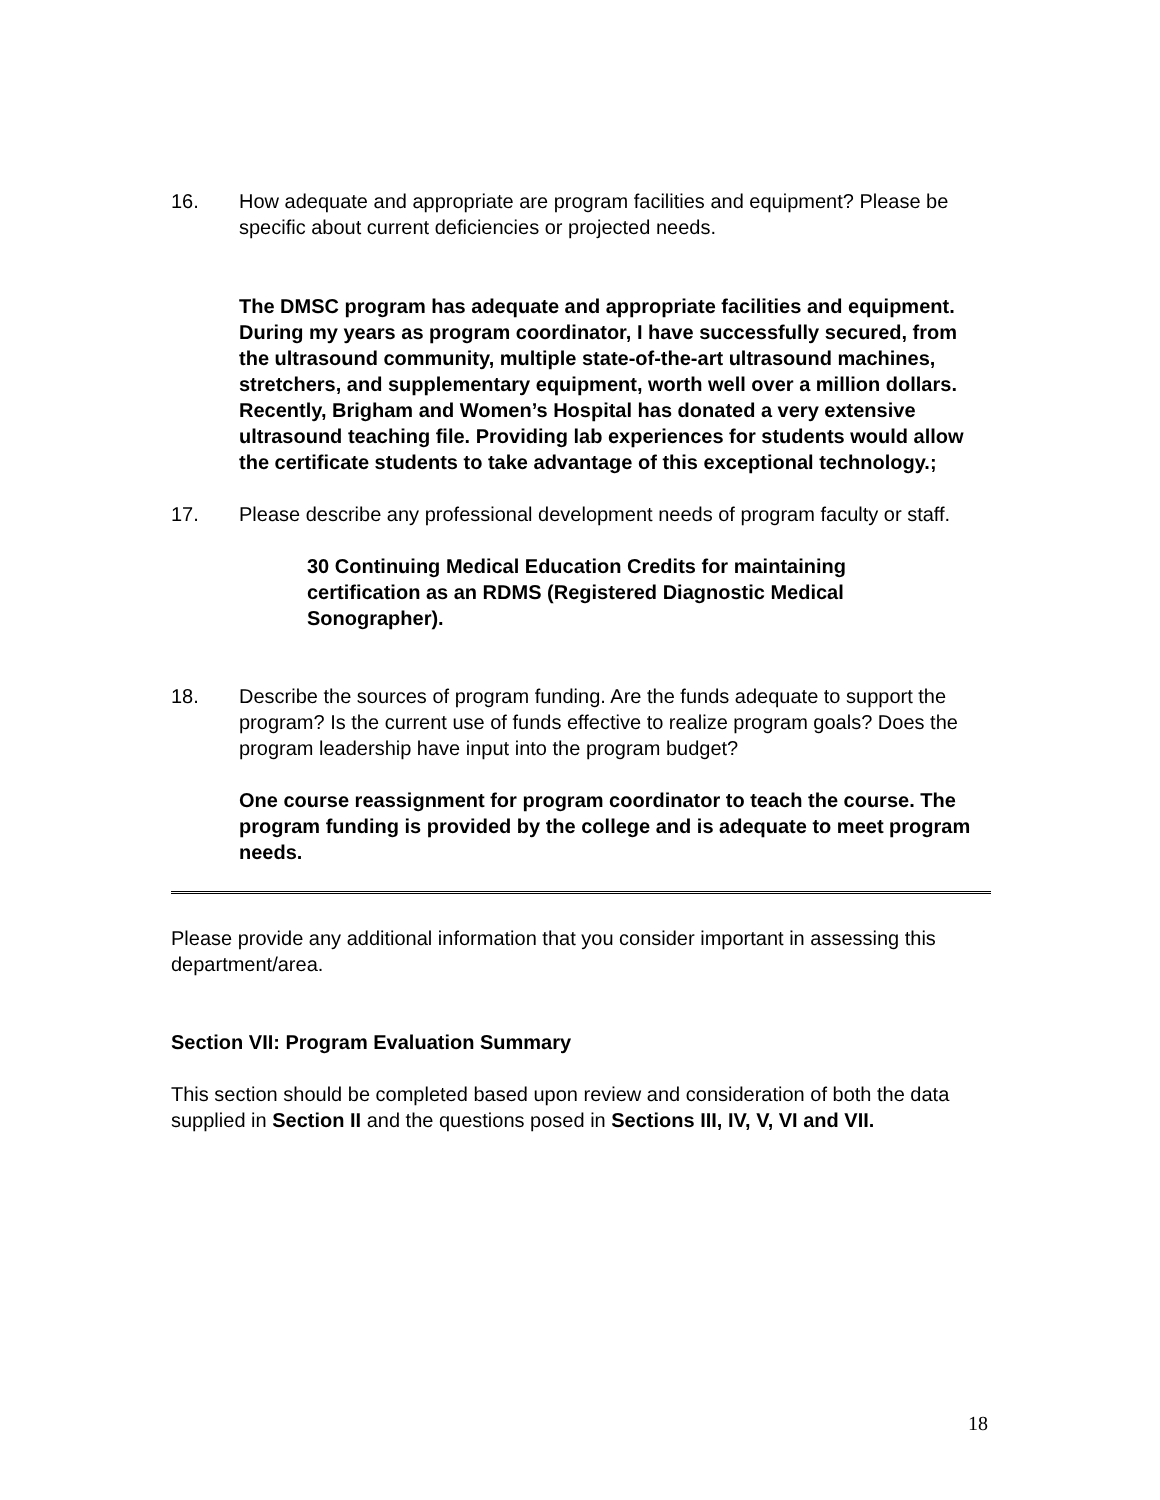16. How adequate and appropriate are program facilities and equipment? Please be specific about current deficiencies or projected needs.
The DMSC program has adequate and appropriate facilities and equipment. During my years as program coordinator, I have successfully secured, from the ultrasound community, multiple state-of-the-art ultrasound machines, stretchers, and supplementary equipment, worth well over a million dollars. Recently, Brigham and Women’s Hospital has donated a very extensive ultrasound teaching file. Providing lab experiences for students would allow the certificate students to take advantage of this exceptional technology.;
17. Please describe any professional development needs of program faculty or staff.
30 Continuing Medical Education Credits for maintaining certification as an RDMS (Registered Diagnostic Medical Sonographer).
18. Describe the sources of program funding. Are the funds adequate to support the program? Is the current use of funds effective to realize program goals? Does the program leadership have input into the program budget?
One course reassignment for program coordinator to teach the course. The program funding is provided by the college and is adequate to meet program needs.
Please provide any additional information that you consider important in assessing this department/area.
Section VII: Program Evaluation Summary
This section should be completed based upon review and consideration of both the data supplied in Section II and the questions posed in Sections III, IV, V, VI and VII.
18